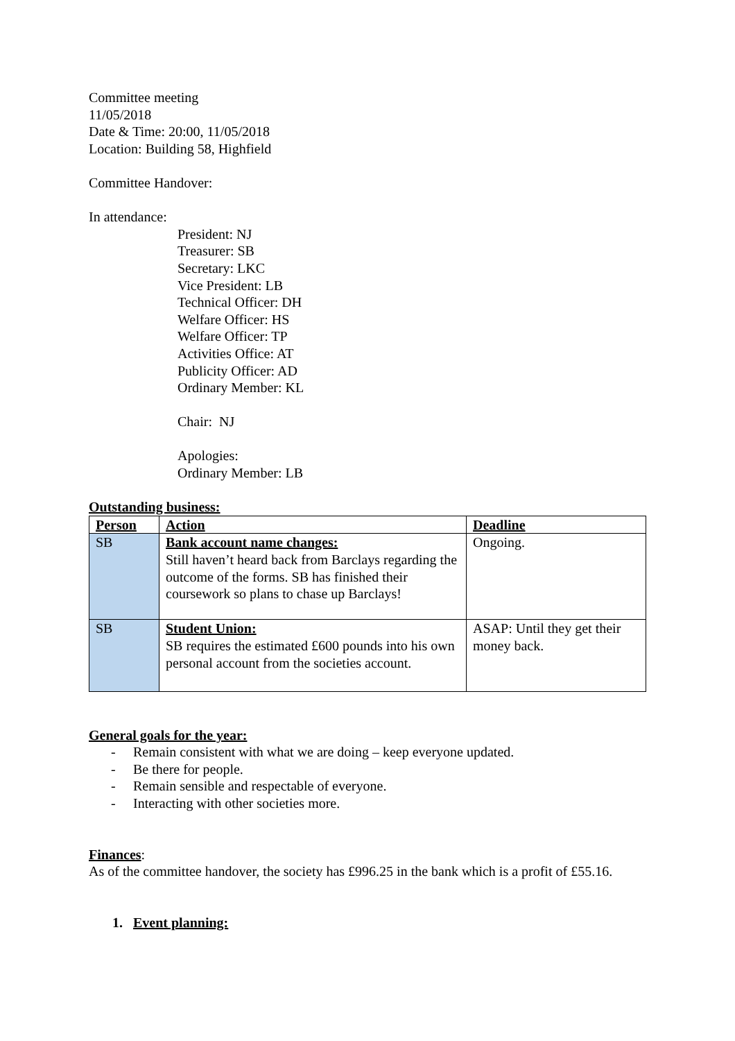Committee meeting
11/05/2018
Date & Time: 20:00, 11/05/2018
Location: Building 58, Highfield
Committee Handover:
In attendance:
President: NJ
Treasurer: SB
Secretary: LKC
Vice President: LB
Technical Officer: DH
Welfare Officer: HS
Welfare Officer: TP
Activities Office: AT
Publicity Officer: AD
Ordinary Member: KL
Chair: NJ
Apologies:
Ordinary Member: LB
Outstanding business:
| Person | Action | Deadline |
| --- | --- | --- |
| SB | Bank account name changes: Still haven’t heard back from Barclays regarding the outcome of the forms. SB has finished their coursework so plans to chase up Barclays! | Ongoing. |
| SB | Student Union: SB requires the estimated £600 pounds into his own personal account from the societies account. | ASAP: Until they get their money back. |
General goals for the year:
- Remain consistent with what we are doing – keep everyone updated.
- Be there for people.
- Remain sensible and respectable of everyone.
- Interacting with other societies more.
Finances:
As of the committee handover, the society has £996.25 in the bank which is a profit of £55.16.
1. Event planning: